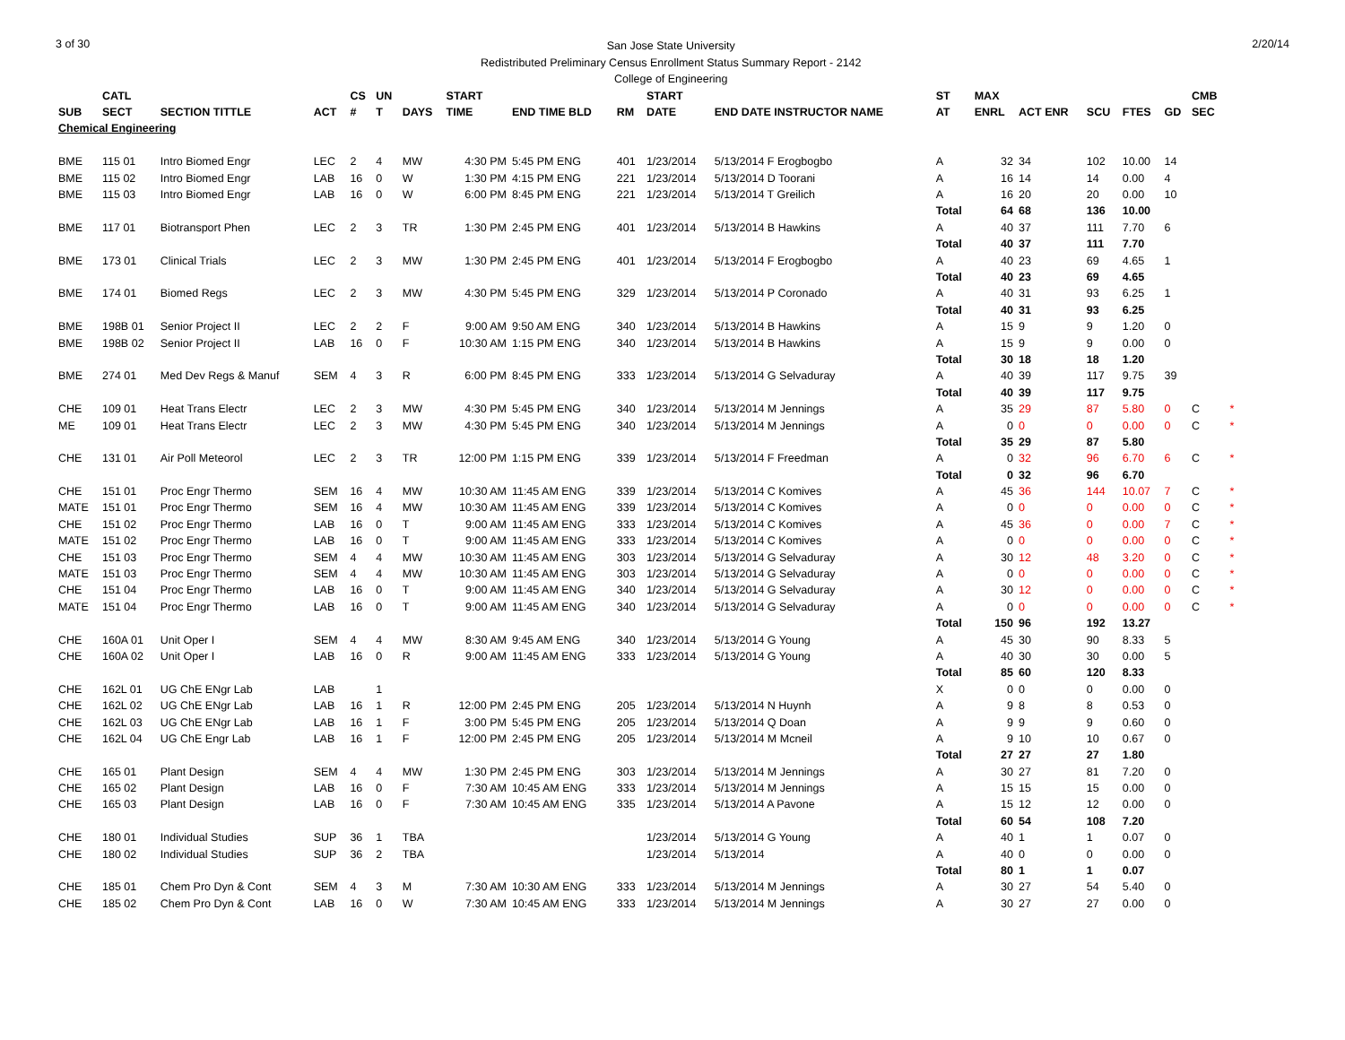3 of 30
San Jose State University
Redistributed Preliminary Census Enrollment Status Summary Report - 2142
College of Engineering
2/20/14
| | CATL | | | CS | UN | | START | | | START | | | ST | MAX | | | | | CMB | |
| --- | --- | --- | --- | --- | --- | --- | --- | --- | --- | --- | --- | --- | --- | --- | --- | --- | --- | --- | --- | --- |
| SUB | SECT | SECTION TITTLE | ACT | # | T | DAYS | TIME | END TIME BLD | RM | DATE | END DATE INSTRUCTOR NAME | | AT | ENRL | ACT ENR | SCU | FTES | GD | SEC | |
| Chemical Engineering | | | | | | | | | | | | | | | | | | | | |
| BME | 115 01 | Intro Biomed Engr | LEC | 2 | 4 | MW | 4:30 PM | 5:45 PM ENG | 401 | 1/23/2014 | 5/13/2014 F Erogbogbo | | A | 32 | 34 | 102 | 10.00 | 14 | | |
| BME | 115 02 | Intro Biomed Engr | LAB | 16 | 0 | W | 1:30 PM | 4:15 PM ENG | 221 | 1/23/2014 | 5/13/2014 D Toorani | | A | 16 | 14 | 14 | 0.00 | 4 | | |
| BME | 115 03 | Intro Biomed Engr | LAB | 16 | 0 | W | 6:00 PM | 8:45 PM ENG | 221 | 1/23/2014 | 5/13/2014 T Greilich | | A | 16 | 20 | 20 | 0.00 | 10 | | |
| | | | | | | | | | | | | | Total | 64 | 68 | 136 | 10.00 | | | |
| BME | 117 01 | Biotransport Phen | LEC | 2 | 3 | TR | 1:30 PM | 2:45 PM ENG | 401 | 1/23/2014 | 5/13/2014 B Hawkins | | A | 40 | 37 | 111 | 7.70 | 6 | | |
| | | | | | | | | | | | | | Total | 40 | 37 | 111 | 7.70 | | | |
| BME | 173 01 | Clinical Trials | LEC | 2 | 3 | MW | 1:30 PM | 2:45 PM ENG | 401 | 1/23/2014 | 5/13/2014 F Erogbogbo | | A | 40 | 23 | 69 | 4.65 | 1 | | |
| | | | | | | | | | | | | | Total | 40 | 23 | 69 | 4.65 | | | |
| BME | 174 01 | Biomed Regs | LEC | 2 | 3 | MW | 4:30 PM | 5:45 PM ENG | 329 | 1/23/2014 | 5/13/2014 P Coronado | | A | 40 | 31 | 93 | 6.25 | 1 | | |
| | | | | | | | | | | | | | Total | 40 | 31 | 93 | 6.25 | | | |
| BME | 198B 01 | Senior Project II | LEC | 2 | 2 | F | 9:00 AM | 9:50 AM ENG | 340 | 1/23/2014 | 5/13/2014 B Hawkins | | A | 15 | 9 | 9 | 1.20 | 0 | | |
| BME | 198B 02 | Senior Project II | LAB | 16 | 0 | F | 10:30 AM | 1:15 PM ENG | 340 | 1/23/2014 | 5/13/2014 B Hawkins | | A | 15 | 9 | 9 | 0.00 | 0 | | |
| | | | | | | | | | | | | | Total | 30 | 18 | 18 | 1.20 | | | |
| BME | 274 01 | Med Dev Regs & Manuf | SEM | 4 | 3 | R | 6:00 PM | 8:45 PM ENG | 333 | 1/23/2014 | 5/13/2014 G Selvaduray | | A | 40 | 39 | 117 | 9.75 | 39 | | |
| | | | | | | | | | | | | | Total | 40 | 39 | 117 | 9.75 | | | |
| CHE | 109 01 | Heat Trans Electr | LEC | 2 | 3 | MW | 4:30 PM | 5:45 PM ENG | 340 | 1/23/2014 | 5/13/2014 M Jennings | | A | 35 | 29 | 87 | 5.80 | 0 | C | * |
| ME | 109 01 | Heat Trans Electr | LEC | 2 | 3 | MW | 4:30 PM | 5:45 PM ENG | 340 | 1/23/2014 | 5/13/2014 M Jennings | | A | 0 | 0 | 0 | 0.00 | 0 | C | * |
| | | | | | | | | | | | | | Total | 35 | 29 | 87 | 5.80 | | | |
| CHE | 131 01 | Air Poll Meteorol | LEC | 2 | 3 | TR | 12:00 PM | 1:15 PM ENG | 339 | 1/23/2014 | 5/13/2014 F Freedman | | A | 0 | 32 | 96 | 6.70 | 6 | C | * |
| | | | | | | | | | | | | | Total | 0 | 32 | 96 | 6.70 | | | |
| CHE | 151 01 | Proc Engr Thermo | SEM | 16 | 4 | MW | 10:30 AM | 11:45 AM ENG | 339 | 1/23/2014 | 5/13/2014 C Komives | | A | 45 | 36 | 144 | 10.07 | 7 | C | * |
| MATE | 151 01 | Proc Engr Thermo | SEM | 16 | 4 | MW | 10:30 AM | 11:45 AM ENG | 339 | 1/23/2014 | 5/13/2014 C Komives | | A | 0 | 0 | 0 | 0.00 | 0 | C | * |
| CHE | 151 02 | Proc Engr Thermo | LAB | 16 | 0 | T | 9:00 AM | 11:45 AM ENG | 333 | 1/23/2014 | 5/13/2014 C Komives | | A | 45 | 36 | 0 | 0.00 | 7 | C | * |
| MATE | 151 02 | Proc Engr Thermo | LAB | 16 | 0 | T | 9:00 AM | 11:45 AM ENG | 333 | 1/23/2014 | 5/13/2014 C Komives | | A | 0 | 0 | 0 | 0.00 | 0 | C | * |
| CHE | 151 03 | Proc Engr Thermo | SEM | 4 | 4 | MW | 10:30 AM | 11:45 AM ENG | 303 | 1/23/2014 | 5/13/2014 G Selvaduray | | A | 30 | 12 | 48 | 3.20 | 0 | C | * |
| MATE | 151 03 | Proc Engr Thermo | SEM | 4 | 4 | MW | 10:30 AM | 11:45 AM ENG | 303 | 1/23/2014 | 5/13/2014 G Selvaduray | | A | 0 | 0 | 0 | 0.00 | 0 | C | * |
| CHE | 151 04 | Proc Engr Thermo | LAB | 16 | 0 | T | 9:00 AM | 11:45 AM ENG | 340 | 1/23/2014 | 5/13/2014 G Selvaduray | | A | 30 | 12 | 0 | 0.00 | 0 | C | * |
| MATE | 151 04 | Proc Engr Thermo | LAB | 16 | 0 | T | 9:00 AM | 11:45 AM ENG | 340 | 1/23/2014 | 5/13/2014 G Selvaduray | | A | 0 | 0 | 0 | 0.00 | 0 | C | * |
| | | | | | | | | | | | | | Total | 150 | 96 | 192 | 13.27 | | | |
| CHE | 160A 01 | Unit Oper I | SEM | 4 | 4 | MW | 8:30 AM | 9:45 AM ENG | 340 | 1/23/2014 | 5/13/2014 G Young | | A | 45 | 30 | 90 | 8.33 | 5 | | |
| CHE | 160A 02 | Unit Oper I | LAB | 16 | 0 | R | 9:00 AM | 11:45 AM ENG | 333 | 1/23/2014 | 5/13/2014 G Young | | A | 40 | 30 | 30 | 0.00 | 5 | | |
| | | | | | | | | | | | | | Total | 85 | 60 | 120 | 8.33 | | | |
| CHE | 162L 01 | UG ChE ENgr Lab | LAB | | 1 | | | | | | | | X | 0 | 0 | 0 | 0.00 | 0 | | |
| CHE | 162L 02 | UG ChE ENgr Lab | LAB | 16 | 1 | R | 12:00 PM | 2:45 PM ENG | 205 | 1/23/2014 | 5/13/2014 N Huynh | | A | 9 | 8 | 8 | 0.53 | 0 | | |
| CHE | 162L 03 | UG ChE ENgr Lab | LAB | 16 | 1 | F | 3:00 PM | 5:45 PM ENG | 205 | 1/23/2014 | 5/13/2014 Q Doan | | A | 9 | 9 | 9 | 0.60 | 0 | | |
| CHE | 162L 04 | UG ChE Engr Lab | LAB | 16 | 1 | F | 12:00 PM | 2:45 PM ENG | 205 | 1/23/2014 | 5/13/2014 M Mcneil | | A | 9 | 10 | 10 | 0.67 | 0 | | |
| | | | | | | | | | | | | | Total | 27 | 27 | 27 | 1.80 | | | |
| CHE | 165 01 | Plant Design | SEM | 4 | 4 | MW | 1:30 PM | 2:45 PM ENG | 303 | 1/23/2014 | 5/13/2014 M Jennings | | A | 30 | 27 | 81 | 7.20 | 0 | | |
| CHE | 165 02 | Plant Design | LAB | 16 | 0 | F | 7:30 AM | 10:45 AM ENG | 333 | 1/23/2014 | 5/13/2014 M Jennings | | A | 15 | 15 | 15 | 0.00 | 0 | | |
| CHE | 165 03 | Plant Design | LAB | 16 | 0 | F | 7:30 AM | 10:45 AM ENG | 335 | 1/23/2014 | 5/13/2014 A Pavone | | A | 15 | 12 | 12 | 0.00 | 0 | | |
| | | | | | | | | | | | | | Total | 60 | 54 | 108 | 7.20 | | | |
| CHE | 180 01 | Individual Studies | SUP | 36 | 1 | TBA | | | | 1/23/2014 | 5/13/2014 G Young | | A | 40 | 1 | 1 | 0.07 | 0 | | |
| CHE | 180 02 | Individual Studies | SUP | 36 | 2 | TBA | | | | 1/23/2014 | 5/13/2014 | | A | 40 | 0 | 0 | 0.00 | 0 | | |
| | | | | | | | | | | | | | Total | 80 | 1 | 1 | 0.07 | | | |
| CHE | 185 01 | Chem Pro Dyn & Cont | SEM | 4 | 3 | M | 7:30 AM | 10:30 AM ENG | 333 | 1/23/2014 | 5/13/2014 M Jennings | | A | 30 | 27 | 54 | 5.40 | 0 | | |
| CHE | 185 02 | Chem Pro Dyn & Cont | LAB | 16 | 0 | W | 7:30 AM | 10:45 AM ENG | 333 | 1/23/2014 | 5/13/2014 M Jennings | | A | 30 | 27 | 27 | 0.00 | 0 | | |